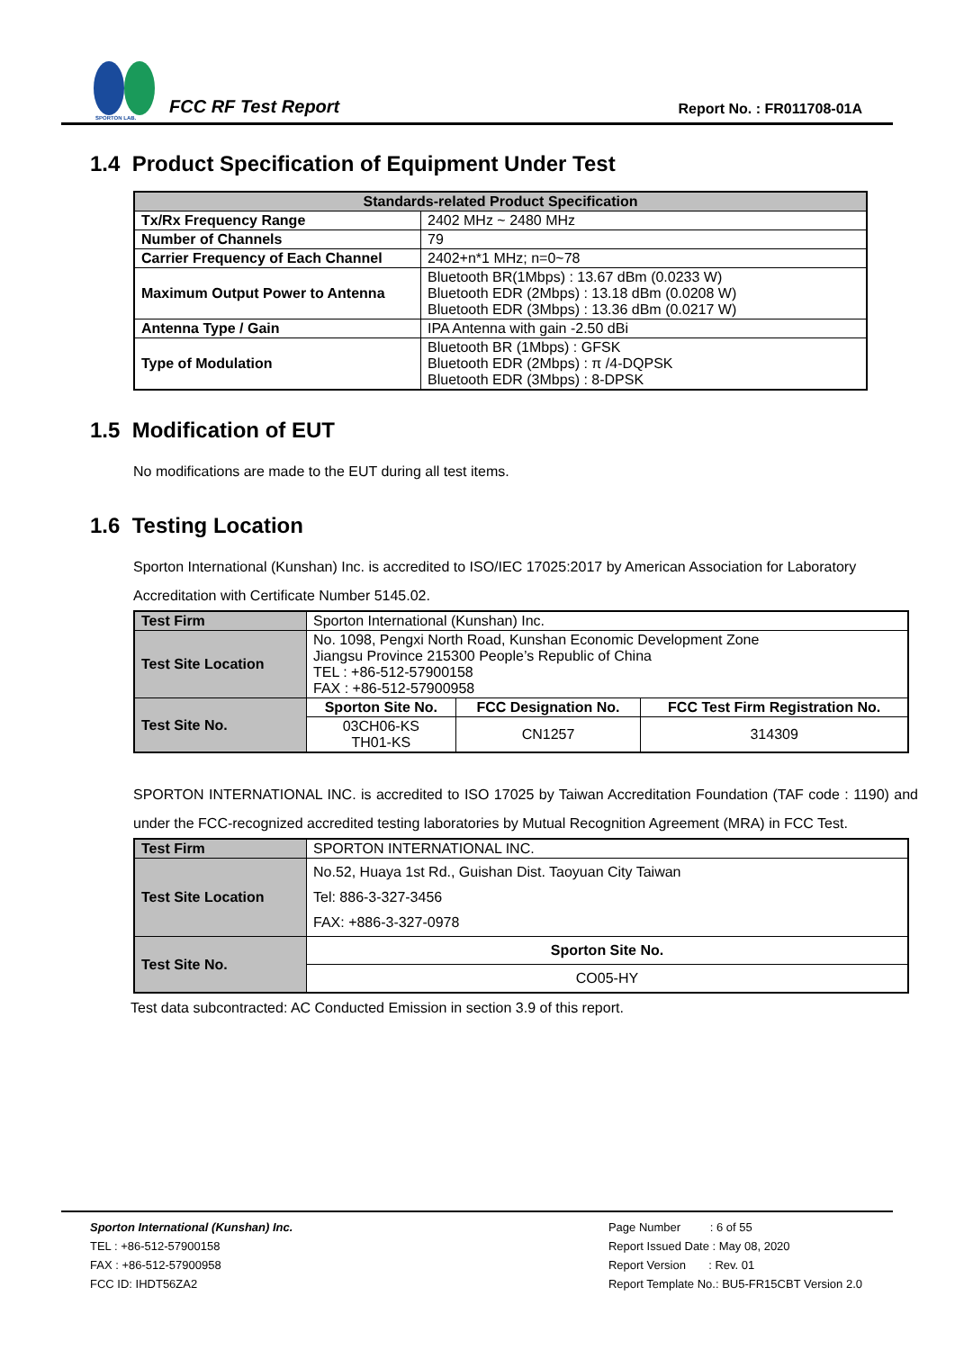SPORTON LAB.
FCC RF Test Report
Report No. : FR011708-01A
1.4 Product Specification of Equipment Under Test
| Standards-related Product Specification | |
| --- | --- |
| Tx/Rx Frequency Range | 2402 MHz ~ 2480 MHz |
| Number of Channels | 79 |
| Carrier Frequency of Each Channel | 2402+n*1 MHz; n=0~78 |
| Maximum Output Power to Antenna | Bluetooth BR(1Mbps) : 13.67 dBm (0.0233 W) Bluetooth EDR (2Mbps) : 13.18 dBm (0.0208 W) Bluetooth EDR (3Mbps) : 13.36 dBm (0.0217 W) |
| Antenna Type / Gain | IPA Antenna with gain -2.50 dBi |
| Type of Modulation | Bluetooth BR (1Mbps) : GFSK Bluetooth EDR (2Mbps) : π /4-DQPSK Bluetooth EDR (3Mbps) : 8-DPSK |
1.5 Modification of EUT
No modifications are made to the EUT during all test items.
1.6 Testing Location
Sporton International (Kunshan) Inc. is accredited to ISO/IEC 17025:2017 by American Association for Laboratory Accreditation with Certificate Number 5145.02.
| Test Firm | Sporton International (Kunshan) Inc. | | |
| Test Site Location | No. 1098, Pengxi North Road, Kunshan Economic Development Zone Jiangsu Province 215300 People’s Republic of China TEL : +86-512-57900158 FAX : +86-512-57900958 | | |
| Test Site No. | Sporton Site No. | FCC Designation No. | FCC Test Firm Registration No. |
| | 03CH06-KS TH01-KS | CN1257 | 314309 |
SPORTON INTERNATIONAL INC. is accredited to ISO 17025 by Taiwan Accreditation Foundation (TAF code : 1190) and under the FCC-recognized accredited testing laboratories by Mutual Recognition Agreement (MRA) in FCC Test.
| Test Firm | SPORTON INTERNATIONAL INC. |
| Test Site Location | No.52, Huaya 1st Rd., Guishan Dist. Taoyuan City Taiwan Tel: 886-3-327-3456 FAX: +886-3-327-0978 |
| Test Site No. | Sporton Site No. |
| | CO05-HY |
Test data subcontracted: AC Conducted Emission in section 3.9 of this report.
Sporton International (Kunshan) Inc.
TEL : +86-512-57900158
FAX : +86-512-57900958
FCC ID: IHDT56ZA2
Page Number : 6 of 55
Report Issued Date : May 08, 2020
Report Version : Rev. 01
Report Template No.: BU5-FR15CBT Version 2.0